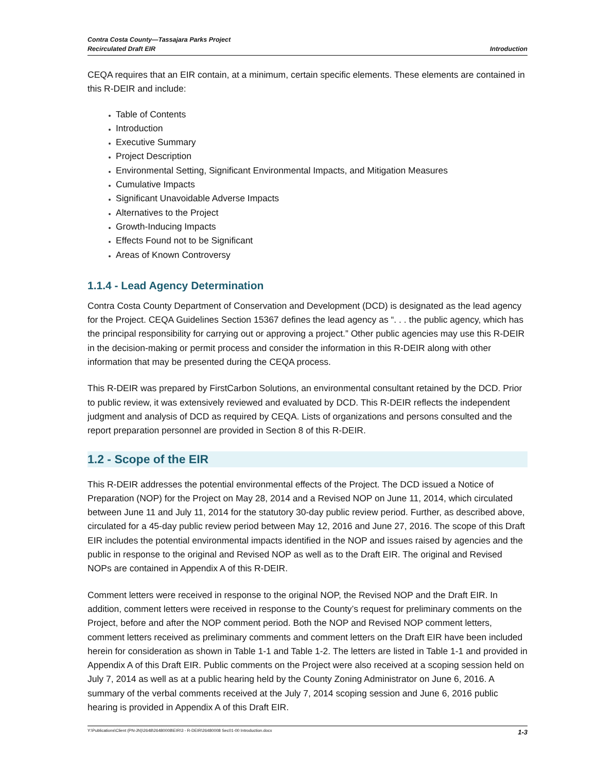Contra Costa County—Tassajara Parks Project
Recirculated Draft EIR
Introduction
CEQA requires that an EIR contain, at a minimum, certain specific elements. These elements are contained in this R-DEIR and include:
Table of Contents
Introduction
Executive Summary
Project Description
Environmental Setting, Significant Environmental Impacts, and Mitigation Measures
Cumulative Impacts
Significant Unavoidable Adverse Impacts
Alternatives to the Project
Growth-Inducing Impacts
Effects Found not to be Significant
Areas of Known Controversy
1.1.4 - Lead Agency Determination
Contra Costa County Department of Conservation and Development (DCD) is designated as the lead agency for the Project. CEQA Guidelines Section 15367 defines the lead agency as “. . . the public agency, which has the principal responsibility for carrying out or approving a project.” Other public agencies may use this R-DEIR in the decision-making or permit process and consider the information in this R-DEIR along with other information that may be presented during the CEQA process.
This R-DEIR was prepared by FirstCarbon Solutions, an environmental consultant retained by the DCD. Prior to public review, it was extensively reviewed and evaluated by DCD. This R-DEIR reflects the independent judgment and analysis of DCD as required by CEQA. Lists of organizations and persons consulted and the report preparation personnel are provided in Section 8 of this R-DEIR.
1.2 - Scope of the EIR
This R-DEIR addresses the potential environmental effects of the Project. The DCD issued a Notice of Preparation (NOP) for the Project on May 28, 2014 and a Revised NOP on June 11, 2014, which circulated between June 11 and July 11, 2014 for the statutory 30-day public review period. Further, as described above, circulated for a 45-day public review period between May 12, 2016 and June 27, 2016. The scope of this Draft EIR includes the potential environmental impacts identified in the NOP and issues raised by agencies and the public in response to the original and Revised NOP as well as to the Draft EIR. The original and Revised NOPs are contained in Appendix A of this R-DEIR.
Comment letters were received in response to the original NOP, the Revised NOP and the Draft EIR. In addition, comment letters were received in response to the County’s request for preliminary comments on the Project, before and after the NOP comment period. Both the NOP and Revised NOP comment letters, comment letters received as preliminary comments and comment letters on the Draft EIR have been included herein for consideration as shown in Table 1-1 and Table 1-2. The letters are listed in Table 1-1 and provided in Appendix A of this Draft EIR. Public comments on the Project were also received at a scoping session held on July 7, 2014 as well as at a public hearing held by the County Zoning Administrator on June 6, 2016. A summary of the verbal comments received at the July 7, 2014 scoping session and June 6, 2016 public hearing is provided in Appendix A of this Draft EIR.
Y:\Publications\Client (PN-JN)\2648\26480008\EIR\3 - R-DEIR\26480008 Sec01-00 Introduction.docx 1-3